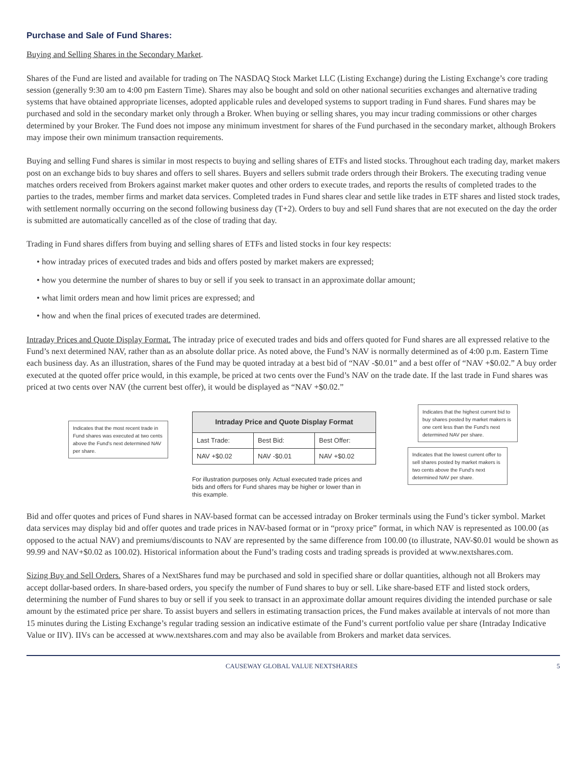Purchase and Sale of Fund Shares:
Buying and Selling Shares in the Secondary Market.
Shares of the Fund are listed and available for trading on The NASDAQ Stock Market LLC (Listing Exchange) during the Listing Exchange’s core trading session (generally 9:30 am to 4:00 pm Eastern Time). Shares may also be bought and sold on other national securities exchanges and alternative trading systems that have obtained appropriate licenses, adopted applicable rules and developed systems to support trading in Fund shares. Fund shares may be purchased and sold in the secondary market only through a Broker. When buying or selling shares, you may incur trading commissions or other charges determined by your Broker. The Fund does not impose any minimum investment for shares of the Fund purchased in the secondary market, although Brokers may impose their own minimum transaction requirements.
Buying and selling Fund shares is similar in most respects to buying and selling shares of ETFs and listed stocks. Throughout each trading day, market makers post on an exchange bids to buy shares and offers to sell shares. Buyers and sellers submit trade orders through their Brokers. The executing trading venue matches orders received from Brokers against market maker quotes and other orders to execute trades, and reports the results of completed trades to the parties to the trades, member firms and market data services. Completed trades in Fund shares clear and settle like trades in ETF shares and listed stock trades, with settlement normally occurring on the second following business day (T+2). Orders to buy and sell Fund shares that are not executed on the day the order is submitted are automatically cancelled as of the close of trading that day.
Trading in Fund shares differs from buying and selling shares of ETFs and listed stocks in four key respects:
• how intraday prices of executed trades and bids and offers posted by market makers are expressed;
• how you determine the number of shares to buy or sell if you seek to transact in an approximate dollar amount;
• what limit orders mean and how limit prices are expressed; and
• how and when the final prices of executed trades are determined.
Intraday Prices and Quote Display Format. The intraday price of executed trades and bids and offers quoted for Fund shares are all expressed relative to the Fund’s next determined NAV, rather than as an absolute dollar price. As noted above, the Fund’s NAV is normally determined as of 4:00 p.m. Eastern Time each business day. As an illustration, shares of the Fund may be quoted intraday at a best bid of “NAV -$0.01” and a best offer of “NAV +$0.02.” A buy order executed at the quoted offer price would, in this example, be priced at two cents over the Fund’s NAV on the trade date. If the last trade in Fund shares was priced at two cents over NAV (the current best offer), it would be displayed as “NAV +$0.02.”
Indicates that the most recent trade in Fund shares was executed at two cents above the Fund's next determined NAV per share.
| Intraday Price and Quote Display Format | | |
| --- | --- | --- |
| Last Trade: | Best Bid: | Best Offer: |
| NAV +$0.02 | NAV -$0.01 | NAV +$0.02 |
Indicates that the highest current bid to buy shares posted by market makers is one cent less than the Fund's next determined NAV per share.
Indicates that the lowest current offer to sell shares posted by market makers is two cents above the Fund's next determined NAV per share.
For illustration purposes only. Actual executed trade prices and bids and offers for Fund shares may be higher or lower than in this example.
Bid and offer quotes and prices of Fund shares in NAV-based format can be accessed intraday on Broker terminals using the Fund’s ticker symbol. Market data services may display bid and offer quotes and trade prices in NAV-based format or in “proxy price” format, in which NAV is represented as 100.00 (as opposed to the actual NAV) and premiums/discounts to NAV are represented by the same difference from 100.00 (to illustrate, NAV-$0.01 would be shown as 99.99 and NAV+$0.02 as 100.02). Historical information about the Fund’s trading costs and trading spreads is provided at www.nextshares.com.
Sizing Buy and Sell Orders. Shares of a NextShares fund may be purchased and sold in specified share or dollar quantities, although not all Brokers may accept dollar-based orders. In share-based orders, you specify the number of Fund shares to buy or sell. Like share-based ETF and listed stock orders, determining the number of Fund shares to buy or sell if you seek to transact in an approximate dollar amount requires dividing the intended purchase or sale amount by the estimated price per share. To assist buyers and sellers in estimating transaction prices, the Fund makes available at intervals of not more than 15 minutes during the Listing Exchange’s regular trading session an indicative estimate of the Fund’s current portfolio value per share (Intraday Indicative Value or IIV). IIVs can be accessed at www.nextshares.com and may also be available from Brokers and market data services.
CAUSEWAY GLOBAL VALUE NEXTSHARES 5